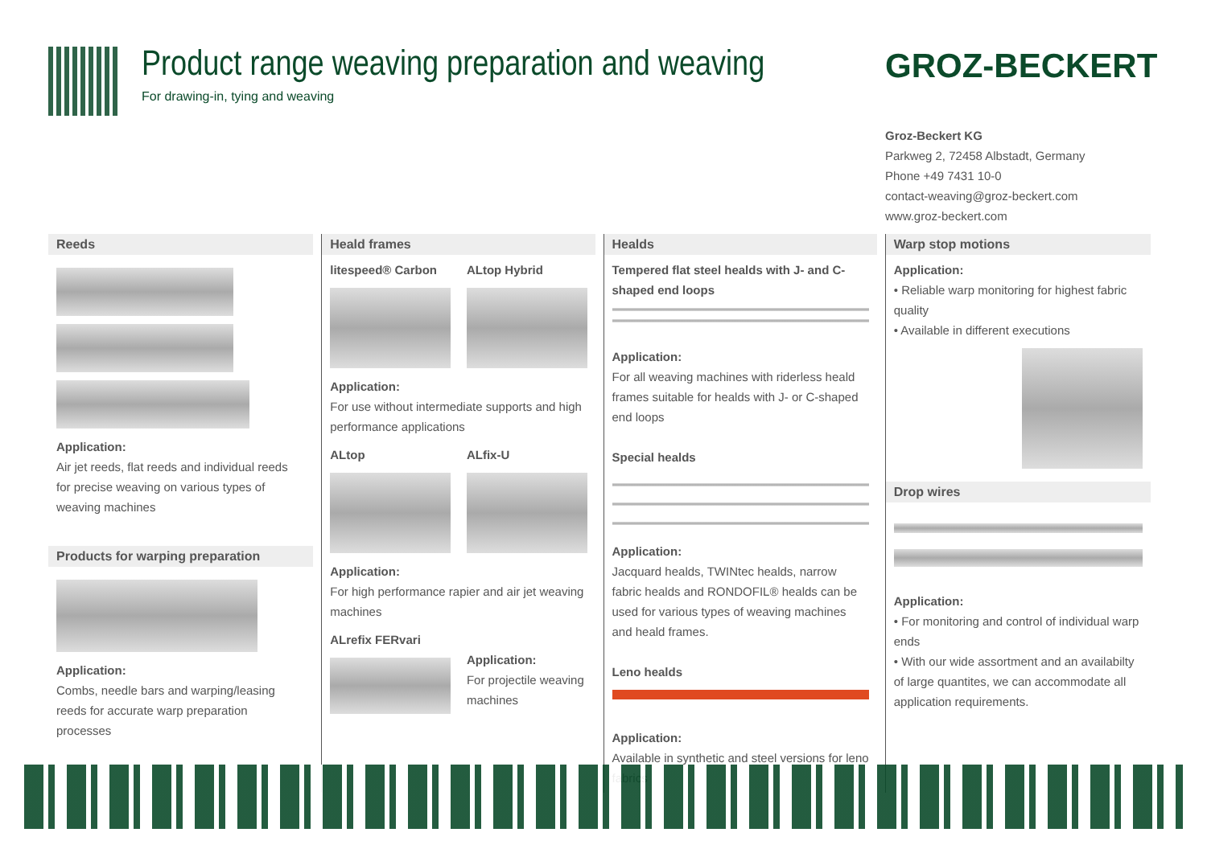Product range weaving preparation and weaving
For drawing-in, tying and weaving
GROZ-BECKERT
Groz-Beckert KG
Parkweg 2, 72458 Albstadt, Germany
Phone +49 7431 10-0
contact-weaving@groz-beckert.com
www.groz-beckert.com
Reeds
Application:
Air jet reeds, flat reeds and individual reeds for precise weaving on various types of weaving machines
Products for warping preparation
Application:
Combs, needle bars and warping/leasing reeds for accurate warp preparation processes
Heald frames
litespeed® Carbon ALtop Hybrid
Application:
For use without intermediate supports and high performance applications
ALtop ALfix-U
Application:
For high performance rapier and air jet weaving machines
ALrefix FERvari
Application:
For projectile weaving machines
Healds
Tempered flat steel healds with J- and C-shaped end loops
Application:
For all weaving machines with riderless heald frames suitable for healds with J- or C-shaped end loops
Special healds
Application:
Jacquard healds, TWINtec healds, narrow fabric healds and RONDOFIL® healds can be used for various types of weaving machines and heald frames.
Leno healds
Application:
Available in synthetic and steel versions for leno fabrics
Warp stop motions
Application:
• Reliable warp monitoring for highest fabric quality
• Available in different executions
Drop wires
Application:
• For monitoring and control of individual warp ends
• With our wide assortment and an availabilty of large quantites, we can accommodate all application requirements.